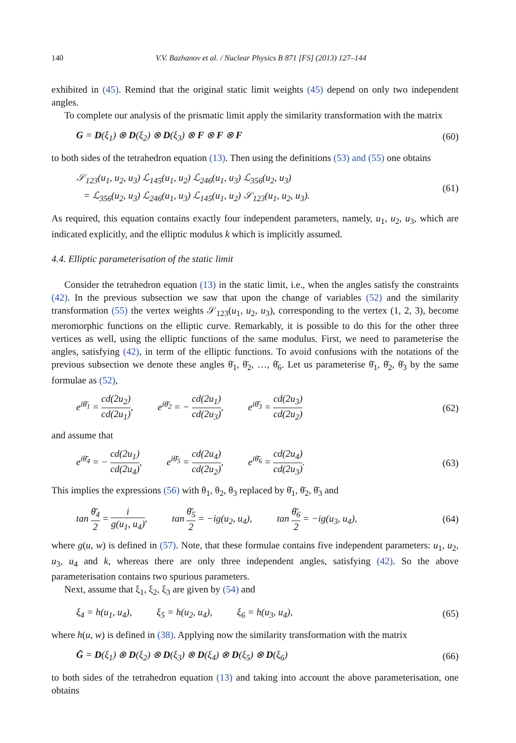140 V.V. Bazhanov et al. / Nuclear Physics B 871 [FS] (2013) 127–144
exhibited in (45). Remind that the original static limit weights (45) depend on only two independent angles.
To complete our analysis of the prismatic limit apply the similarity transformation with the matrix
G = D(ξ<sub>1</sub>) ⊗ D(ξ<sub>2</sub>) ⊗ D(ξ<sub>3</sub>) ⊗ F ⊗ F ⊗ F (60)
to both sides of the tetrahedron equation (13). Then using the definitions (53) and (55) one obtains
𝒮<sub>123</sub>(u<sub>1</sub>, u<sub>2</sub>, u<sub>3</sub>) ℒ<sub>145</sub>(u<sub>1</sub>, u<sub>2</sub>) ℒ<sub>246</sub>(u<sub>1</sub>, u<sub>3</sub>) ℒ<sub>356</sub>(u<sub>2</sub>, u<sub>3</sub>)
= ℒ<sub>356</sub>(u<sub>2</sub>, u<sub>3</sub>) ℒ<sub>246</sub>(u<sub>1</sub>, u<sub>3</sub>) ℒ<sub>145</sub>(u<sub>1</sub>, u<sub>2</sub>) 𝒮<sub>123</sub>(u<sub>1</sub>, u<sub>2</sub>, u<sub>3</sub>). (61)
As required, this equation contains exactly four independent parameters, namely, u<sub>1</sub>, u<sub>2</sub>, u<sub>3</sub>, which are indicated explicitly, and the elliptic modulus k which is implicitly assumed.
4.4. Elliptic parameterisation of the static limit
Consider the tetrahedron equation (13) in the static limit, i.e., when the angles satisfy the constraints (42). In the previous subsection we saw that upon the change of variables (52) and the similarity transformation (55) the vertex weights 𝒮<sub>123</sub>(u<sub>1</sub>, u<sub>2</sub>, u<sub>3</sub>), corresponding to the vertex (1, 2, 3), become meromorphic functions on the elliptic curve. Remarkably, it is possible to do this for the other three vertices as well, using the elliptic functions of the same modulus. First, we need to parameterise the angles, satisfying (42), in term of the elliptic functions. To avoid confusions with the notations of the previous subsection we denote these angles θ̄<sub>1</sub>, θ̄<sub>2</sub>, …, θ̄<sub>6</sub>. Let us parameterise θ̄<sub>1</sub>, θ̄<sub>2</sub>, θ̄<sub>3</sub> by the same formulae as (52),
e<sup>iθ̄<sub>1</sub></sup> = cd(2u<sub>2</sub>) cd(2u<sub>1</sub>), e<sup>iθ̄<sub>2</sub></sup> = − cd(2u<sub>1</sub>) cd(2u<sub>3</sub>), e<sup>iθ̄<sub>3</sub></sup> = cd(2u<sub>3</sub>) cd(2u<sub>2</sub>) (62)
and assume that
e<sup>iθ̄<sub>4</sub></sup> = − cd(2u<sub>1</sub>) cd(2u<sub>4</sub>), e<sup>iθ̄<sub>5</sub></sup> = cd(2u<sub>4</sub>) cd(2u<sub>2</sub>), e<sup>iθ̄<sub>6</sub></sup> = cd(2u<sub>4</sub>) cd(2u<sub>3</sub>). (63)
This implies the expressions (56) with θ<sub>1</sub>, θ<sub>2</sub>, θ<sub>3</sub> replaced by θ̄<sub>1</sub>, θ̄<sub>2</sub>, θ̄<sub>3</sub> and
tan θ̄<sub>4</sub> 2 = i g(u<sub>1</sub>, u<sub>4</sub>), tan θ̄<sub>5</sub> 2 = −ig(u<sub>2</sub>, u<sub>4</sub>), tan θ̄<sub>6</sub> 2 = −ig(u<sub>3</sub>, u<sub>4</sub>), (64)
where g(u, w) is defined in (57). Note, that these formulae contains five independent parameters: u<sub>1</sub>, u<sub>2</sub>, u<sub>3</sub>, u<sub>4</sub> and k, whereas there are only three independent angles, satisfying (42). So the above parameterisation contains two spurious parameters.
Next, assume that ξ<sub>1</sub>, ξ<sub>2</sub>, ξ<sub>3</sub> are given by (54) and
ξ<sub>4</sub> = h(u<sub>1</sub>, u<sub>4</sub>), ξ<sub>5</sub> = h(u<sub>2</sub>, u<sub>4</sub>), ξ<sub>6</sub> = h(u<sub>3</sub>, u<sub>4</sub>), (65)
where h(u, w) is defined in (38). Applying now the similarity transformation with the matrix
Ḡ = D(ξ<sub>1</sub>) ⊗ D(ξ<sub>2</sub>) ⊗ D(ξ<sub>3</sub>) ⊗ D(ξ<sub>4</sub>) ⊗ D(ξ<sub>5</sub>) ⊗ D(ξ<sub>6</sub>) (66)
to both sides of the tetrahedron equation (13) and taking into account the above parameterisation, one obtains